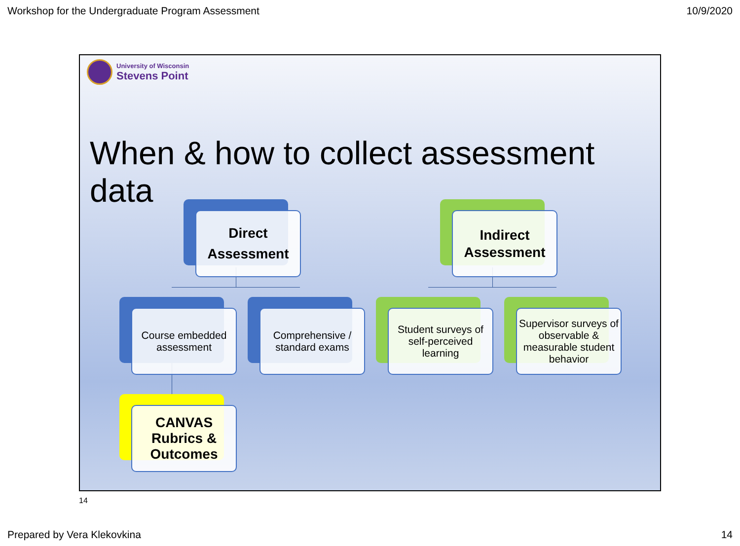Workshop for the Undergraduate Program Assessment 10/9/2020
University of Wisconsin
Stevens Point
When & how to collect assessment data
Direct
Assessment
Indirect Assessment
Course embedded assessment
Comprehensive / standard exams
Student surveys of self-perceived learning
Supervisor surveys of observable & measurable student behavior
CANVAS Rubrics & Outcomes
14
Prepared by Vera Klekovkina 14